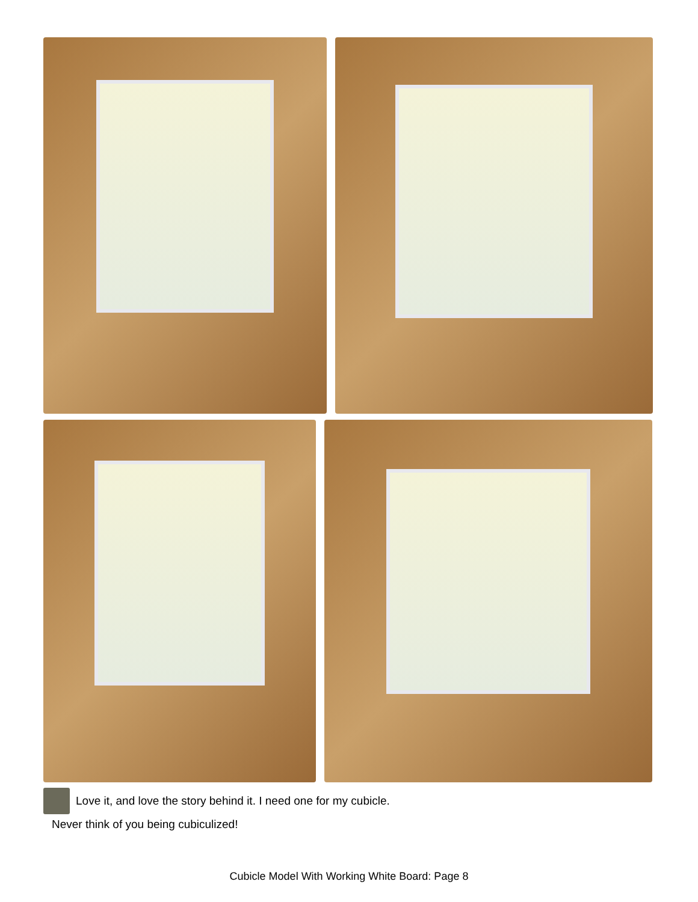Love it, and love the story behind it. I need one for my cubicle.
Never think of you being cubiculized!
Cubicle Model With Working White Board: Page 8